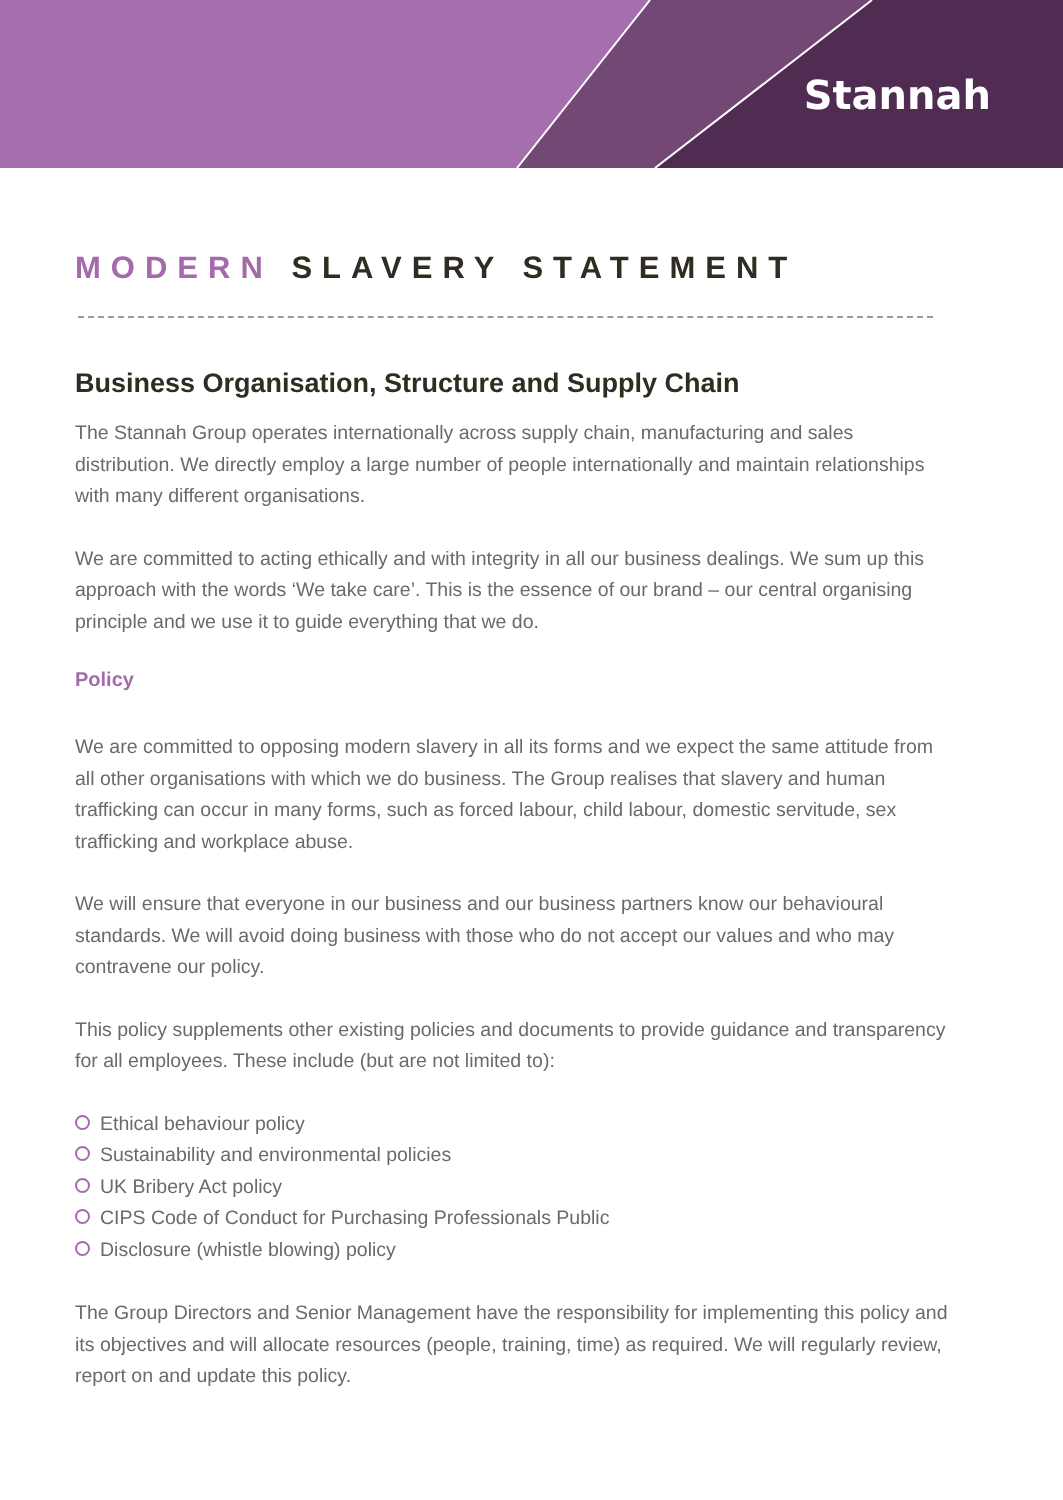Stannah
MODERN SLAVERY STATEMENT
Business Organisation, Structure and Supply Chain
The Stannah Group operates internationally across supply chain, manufacturing and sales distribution. We directly employ a large number of people internationally and maintain relationships with many different organisations.
We are committed to acting ethically and with integrity in all our business dealings. We sum up this approach with the words ‘We take care’. This is the essence of our brand – our central organising principle and we use it to guide everything that we do.
Policy
We are committed to opposing modern slavery in all its forms and we expect the same attitude from all other organisations with which we do business. The Group realises that slavery and human trafficking can occur in many forms, such as forced labour, child labour, domestic servitude, sex trafficking and workplace abuse.
We will ensure that everyone in our business and our business partners know our behavioural standards. We will avoid doing business with those who do not accept our values and who may contravene our policy.
This policy supplements other existing policies and documents to provide guidance and transparency for all employees. These include (but are not limited to):
Ethical behaviour policy
Sustainability and environmental policies
UK Bribery Act policy
CIPS Code of Conduct for Purchasing Professionals Public
Disclosure (whistle blowing) policy
The Group Directors and Senior Management have the responsibility for implementing this policy and its objectives and will allocate resources (people, training, time) as required. We will regularly review, report on and update this policy.